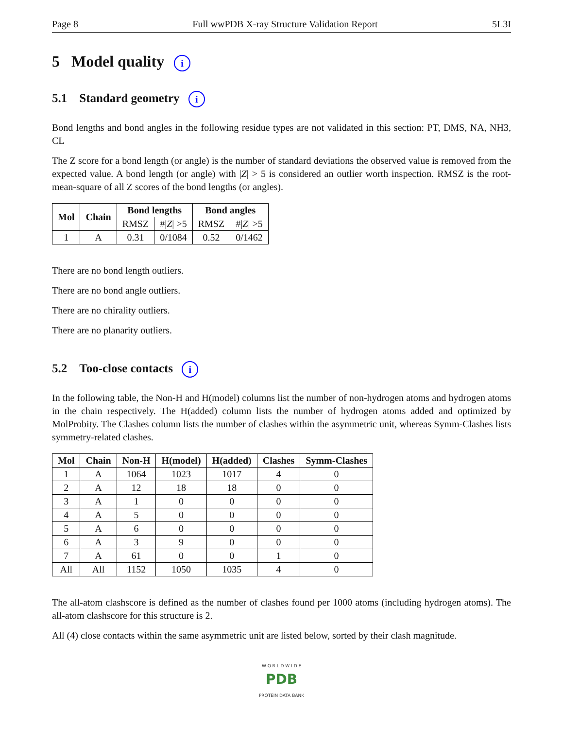Page 8 Full wwPDB X-ray Structure Validation Report 5L3I
5 Model quality i
5.1 Standard geometry i
Bond lengths and bond angles in the following residue types are not validated in this section: PT, DMS, NA, NH3, CL
The Z score for a bond length (or angle) is the number of standard deviations the observed value is removed from the expected value. A bond length (or angle) with |Z| > 5 is considered an outlier worth inspection. RMSZ is the root-mean-square of all Z scores of the bond lengths (or angles).
| Mol | Chain | Bond lengths | | Bond angles | |
| --- | --- | --- | --- | --- | --- |
| | | RMSZ | #/ Z / >5 | RMSZ | #/ Z / >5 |
| 1 | A | 0.31 | 0/1084 | 0.52 | 0/1462 |
There are no bond length outliers.
There are no bond angle outliers.
There are no chirality outliers.
There are no planarity outliers.
5.2 Too-close contacts i
In the following table, the Non-H and H(model) columns list the number of non-hydrogen atoms and hydrogen atoms in the chain respectively. The H(added) column lists the number of hydrogen atoms added and optimized by MolProbity. The Clashes column lists the number of clashes within the asymmetric unit, whereas Symm-Clashes lists symmetry-related clashes.
| Mol | Chain | Non-H | H(model) | H(added) | Clashes | Symm-Clashes |
| --- | --- | --- | --- | --- | --- | --- |
| 1 | A | 1064 | 1023 | 1017 | 4 | 0 |
| 2 | A | 12 | 18 | 18 | 0 | 0 |
| 3 | A | 1 | 0 | 0 | 0 | 0 |
| 4 | A | 5 | 0 | 0 | 0 | 0 |
| 5 | A | 6 | 0 | 0 | 0 | 0 |
| 6 | A | 3 | 9 | 0 | 0 | 0 |
| 7 | A | 61 | 0 | 0 | 1 | 0 |
| All | All | 1152 | 1050 | 1035 | 4 | 0 |
The all-atom clashscore is defined as the number of clashes found per 1000 atoms (including hydrogen atoms). The all-atom clashscore for this structure is 2.
All (4) close contacts within the same asymmetric unit are listed below, sorted by their clash magnitude.
W O R L D W I D E
PDB
PROTEIN DATA BANK